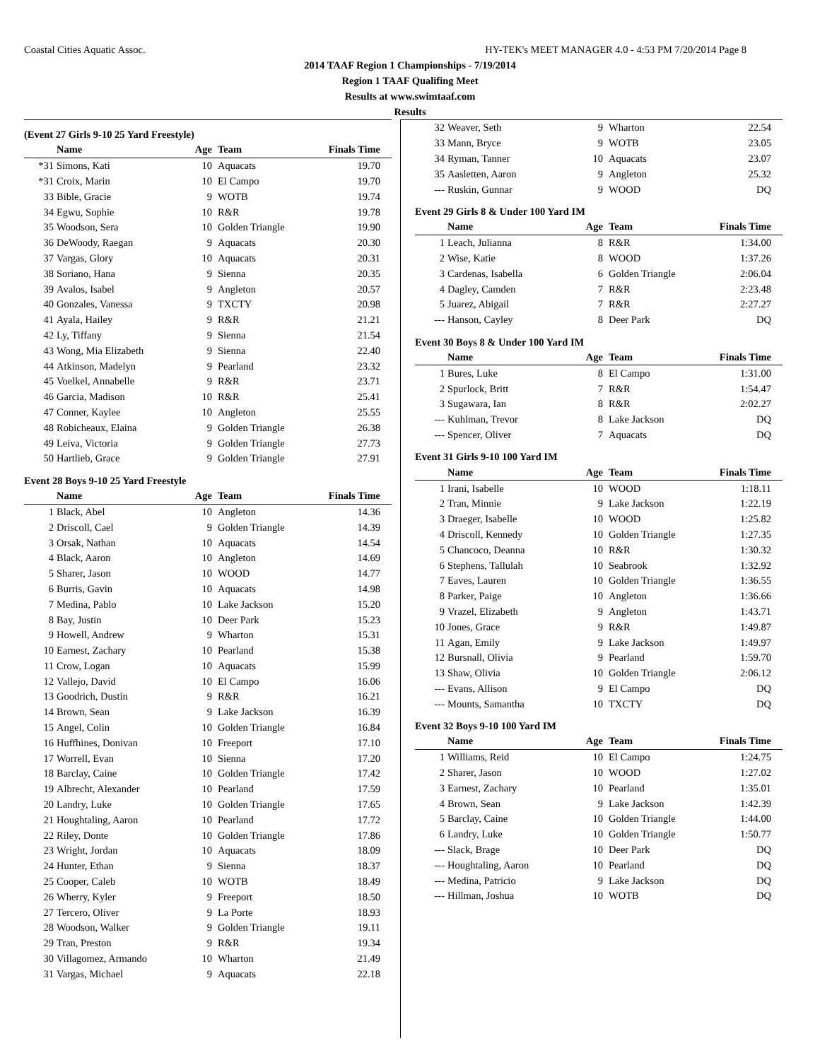Coastal Cities Aquatic Assoc. HY-TEK's MEET MANAGER 4.0 - 4:53 PM 7/20/2014 Page 8
2014 TAAF Region 1 Championships - 7/19/2014
Region 1 TAAF Qualifing Meet
Results at www.swimtaaf.com
Results
(Event 27 Girls 9-10 25 Yard Freestyle)
| | Name | Age | Team | Finals Time |
| --- | --- | --- | --- | --- |
| *31 | Simons, Kati | 10 | Aquacats | 19.70 |
| *31 | Croix, Marin | 10 | El Campo | 19.70 |
| 33 | Bible, Gracie | 9 | WOTB | 19.74 |
| 34 | Egwu, Sophie | 10 | R&R | 19.78 |
| 35 | Woodson, Sera | 10 | Golden Triangle | 19.90 |
| 36 | DeWoody, Raegan | 9 | Aquacats | 20.30 |
| 37 | Vargas, Glory | 10 | Aquacats | 20.31 |
| 38 | Soriano, Hana | 9 | Sienna | 20.35 |
| 39 | Avalos, Isabel | 9 | Angleton | 20.57 |
| 40 | Gonzales, Vanessa | 9 | TXCTY | 20.98 |
| 41 | Ayala, Hailey | 9 | R&R | 21.21 |
| 42 | Ly, Tiffany | 9 | Sienna | 21.54 |
| 43 | Wong, Mia Elizabeth | 9 | Sienna | 22.40 |
| 44 | Atkinson, Madelyn | 9 | Pearland | 23.32 |
| 45 | Voelkel, Annabelle | 9 | R&R | 23.71 |
| 46 | Garcia, Madison | 10 | R&R | 25.41 |
| 47 | Conner, Kaylee | 10 | Angleton | 25.55 |
| 48 | Robicheaux, Elaina | 9 | Golden Triangle | 26.38 |
| 49 | Leiva, Victoria | 9 | Golden Triangle | 27.73 |
| 50 | Hartlieb, Grace | 9 | Golden Triangle | 27.91 |
Event 28 Boys 9-10 25 Yard Freestyle
| | Name | Age | Team | Finals Time |
| --- | --- | --- | --- | --- |
| 1 | Black, Abel | 10 | Angleton | 14.36 |
| 2 | Driscoll, Cael | 9 | Golden Triangle | 14.39 |
| 3 | Orsak, Nathan | 10 | Aquacats | 14.54 |
| 4 | Black, Aaron | 10 | Angleton | 14.69 |
| 5 | Sharer, Jason | 10 | WOOD | 14.77 |
| 6 | Burris, Gavin | 10 | Aquacats | 14.98 |
| 7 | Medina, Pablo | 10 | Lake Jackson | 15.20 |
| 8 | Bay, Justin | 10 | Deer Park | 15.23 |
| 9 | Howell, Andrew | 9 | Wharton | 15.31 |
| 10 | Earnest, Zachary | 10 | Pearland | 15.38 |
| 11 | Crow, Logan | 10 | Aquacats | 15.99 |
| 12 | Vallejo, David | 10 | El Campo | 16.06 |
| 13 | Goodrich, Dustin | 9 | R&R | 16.21 |
| 14 | Brown, Sean | 9 | Lake Jackson | 16.39 |
| 15 | Angel, Colin | 10 | Golden Triangle | 16.84 |
| 16 | Huffhines, Donivan | 10 | Freeport | 17.10 |
| 17 | Worrell, Evan | 10 | Sienna | 17.20 |
| 18 | Barclay, Caine | 10 | Golden Triangle | 17.42 |
| 19 | Albrecht, Alexander | 10 | Pearland | 17.59 |
| 20 | Landry, Luke | 10 | Golden Triangle | 17.65 |
| 21 | Houghtaling, Aaron | 10 | Pearland | 17.72 |
| 22 | Riley, Donte | 10 | Golden Triangle | 17.86 |
| 23 | Wright, Jordan | 10 | Aquacats | 18.09 |
| 24 | Hunter, Ethan | 9 | Sienna | 18.37 |
| 25 | Cooper, Caleb | 10 | WOTB | 18.49 |
| 26 | Wherry, Kyler | 9 | Freeport | 18.50 |
| 27 | Tercero, Oliver | 9 | La Porte | 18.93 |
| 28 | Woodson, Walker | 9 | Golden Triangle | 19.11 |
| 29 | Tran, Preston | 9 | R&R | 19.34 |
| 30 | Villagomez, Armando | 10 | Wharton | 21.49 |
| 31 | Vargas, Michael | 9 | Aquacats | 22.18 |
| 32 | Weaver, Seth | 9 | Wharton | 22.54 |
| 33 | Mann, Bryce | 9 | WOTB | 23.05 |
| 34 | Ryman, Tanner | 10 | Aquacats | 23.07 |
| 35 | Aasletten, Aaron | 9 | Angleton | 25.32 |
| --- | Ruskin, Gunnar | 9 | WOOD | DQ |
Event 29 Girls 8 & Under 100 Yard IM
| | Name | Age | Team | Finals Time |
| --- | --- | --- | --- | --- |
| 1 | Leach, Julianna | 8 | R&R | 1:34.00 |
| 2 | Wise, Katie | 8 | WOOD | 1:37.26 |
| 3 | Cardenas, Isabella | 6 | Golden Triangle | 2:06.04 |
| 4 | Dagley, Camden | 7 | R&R | 2:23.48 |
| 5 | Juarez, Abigail | 7 | R&R | 2:27.27 |
| --- | Hanson, Cayley | 8 | Deer Park | DQ |
Event 30 Boys 8 & Under 100 Yard IM
| | Name | Age | Team | Finals Time |
| --- | --- | --- | --- | --- |
| 1 | Bures, Luke | 8 | El Campo | 1:31.00 |
| 2 | Spurlock, Britt | 7 | R&R | 1:54.47 |
| 3 | Sugawara, Ian | 8 | R&R | 2:02.27 |
| --- | Kuhlman, Trevor | 8 | Lake Jackson | DQ |
| --- | Spencer, Oliver | 7 | Aquacats | DQ |
Event 31 Girls 9-10 100 Yard IM
| | Name | Age | Team | Finals Time |
| --- | --- | --- | --- | --- |
| 1 | Irani, Isabelle | 10 | WOOD | 1:18.11 |
| 2 | Tran, Minnie | 9 | Lake Jackson | 1:22.19 |
| 3 | Draeger, Isabelle | 10 | WOOD | 1:25.82 |
| 4 | Driscoll, Kennedy | 10 | Golden Triangle | 1:27.35 |
| 5 | Chancoco, Deanna | 10 | R&R | 1:30.32 |
| 6 | Stephens, Tallulah | 10 | Seabrook | 1:32.92 |
| 7 | Eaves, Lauren | 10 | Golden Triangle | 1:36.55 |
| 8 | Parker, Paige | 10 | Angleton | 1:36.66 |
| 9 | Vrazel, Elizabeth | 9 | Angleton | 1:43.71 |
| 10 | Jones, Grace | 9 | R&R | 1:49.87 |
| 11 | Agan, Emily | 9 | Lake Jackson | 1:49.97 |
| 12 | Bursnall, Olivia | 9 | Pearland | 1:59.70 |
| 13 | Shaw, Olivia | 10 | Golden Triangle | 2:06.12 |
| --- | Evans, Allison | 9 | El Campo | DQ |
| --- | Mounts, Samantha | 10 | TXCTY | DQ |
Event 32 Boys 9-10 100 Yard IM
| | Name | Age | Team | Finals Time |
| --- | --- | --- | --- | --- |
| 1 | Williams, Reid | 10 | El Campo | 1:24.75 |
| 2 | Sharer, Jason | 10 | WOOD | 1:27.02 |
| 3 | Earnest, Zachary | 10 | Pearland | 1:35.01 |
| 4 | Brown, Sean | 9 | Lake Jackson | 1:42.39 |
| 5 | Barclay, Caine | 10 | Golden Triangle | 1:44.00 |
| 6 | Landry, Luke | 10 | Golden Triangle | 1:50.77 |
| --- | Slack, Brage | 10 | Deer Park | DQ |
| --- | Houghtaling, Aaron | 10 | Pearland | DQ |
| --- | Medina, Patricio | 9 | Lake Jackson | DQ |
| --- | Hillman, Joshua | 10 | WOTB | DQ |